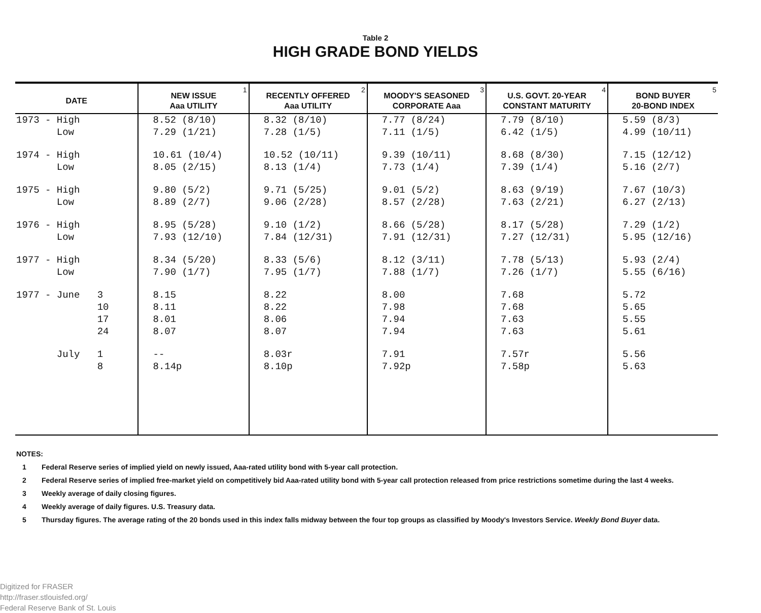Table 2
HIGH GRADE BOND YIELDS
| DATE | NEW ISSUE Aaa UTILITY<sup>1</sup> | RECENTLY OFFERED Aaa UTILITY<sup>2</sup> | MOODY'S SEASONED CORPORATE Aaa<sup>3</sup> | U.S. GOVT. 20-YEAR CONSTANT MATURITY<sup>4</sup> | BOND BUYER 20-BOND INDEX<sup>5</sup> |
| --- | --- | --- | --- | --- | --- |
| 1973 - High | 8.52 (8/10) | 8.32 (8/10) | 7.77 (8/24) | 7.79 (8/10) | 5.59 (8/3) |
| Low | 7.29 (1/21) | 7.28 (1/5) | 7.11 (1/5) | 6.42 (1/5) | 4.99 (10/11) |
| 1974 - High | 10.61 (10/4) | 10.52 (10/11) | 9.39 (10/11) | 8.68 (8/30) | 7.15 (12/12) |
| Low | 8.05 (2/15) | 8.13 (1/4) | 7.73 (1/4) | 7.39 (1/4) | 5.16 (2/7) |
| 1975 - High | 9.80 (5/2) | 9.71 (5/25) | 9.01 (5/2) | 8.63 (9/19) | 7.67 (10/3) |
| Low | 8.89 (2/7) | 9.06 (2/28) | 8.57 (2/28) | 7.63 (2/21) | 6.27 (2/13) |
| 1976 - High | 8.95 (5/28) | 9.10 (1/2) | 8.66 (5/28) | 8.17 (5/28) | 7.29 (1/2) |
| Low | 7.93 (12/10) | 7.84 (12/31) | 7.91 (12/31) | 7.27 (12/31) | 5.95 (12/16) |
| 1977 - High | 8.34 (5/20) | 8.33 (5/6) | 8.12 (3/11) | 7.78 (5/13) | 5.93 (2/4) |
| Low | 7.90 (1/7) | 7.95 (1/7) | 7.88 (1/7) | 7.26 (1/7) | 5.55 (6/16) |
| 1977 - June 3 | 8.15 | 8.22 | 8.00 | 7.68 | 5.72 |
| 10 | 8.11 | 8.22 | 7.98 | 7.68 | 5.65 |
| 17 | 8.01 | 8.06 | 7.94 | 7.63 | 5.55 |
| 24 | 8.07 | 8.07 | 7.94 | 7.63 | 5.61 |
| July 1 | -- | 8.03r | 7.91 | 7.57r | 5.56 |
| 8 | 8.14p | 8.10p | 7.92p | 7.58p | 5.63 |
NOTES:
1 Federal Reserve series of implied yield on newly issued, Aaa-rated utility bond with 5-year call protection.
2 Federal Reserve series of implied free-market yield on competitively bid Aaa-rated utility bond with 5-year call protection released from price restrictions sometime during the last 4 weeks.
3 Weekly average of daily closing figures.
4 Weekly average of daily figures. U.S. Treasury data.
5 Thursday figures. The average rating of the 20 bonds used in this index falls midway between the four top groups as classified by Moody's Investors Service. Weekly Bond Buyer data.
Digitized for FRASER
http://fraser.stlouisfed.org/
Federal Reserve Bank of St. Louis